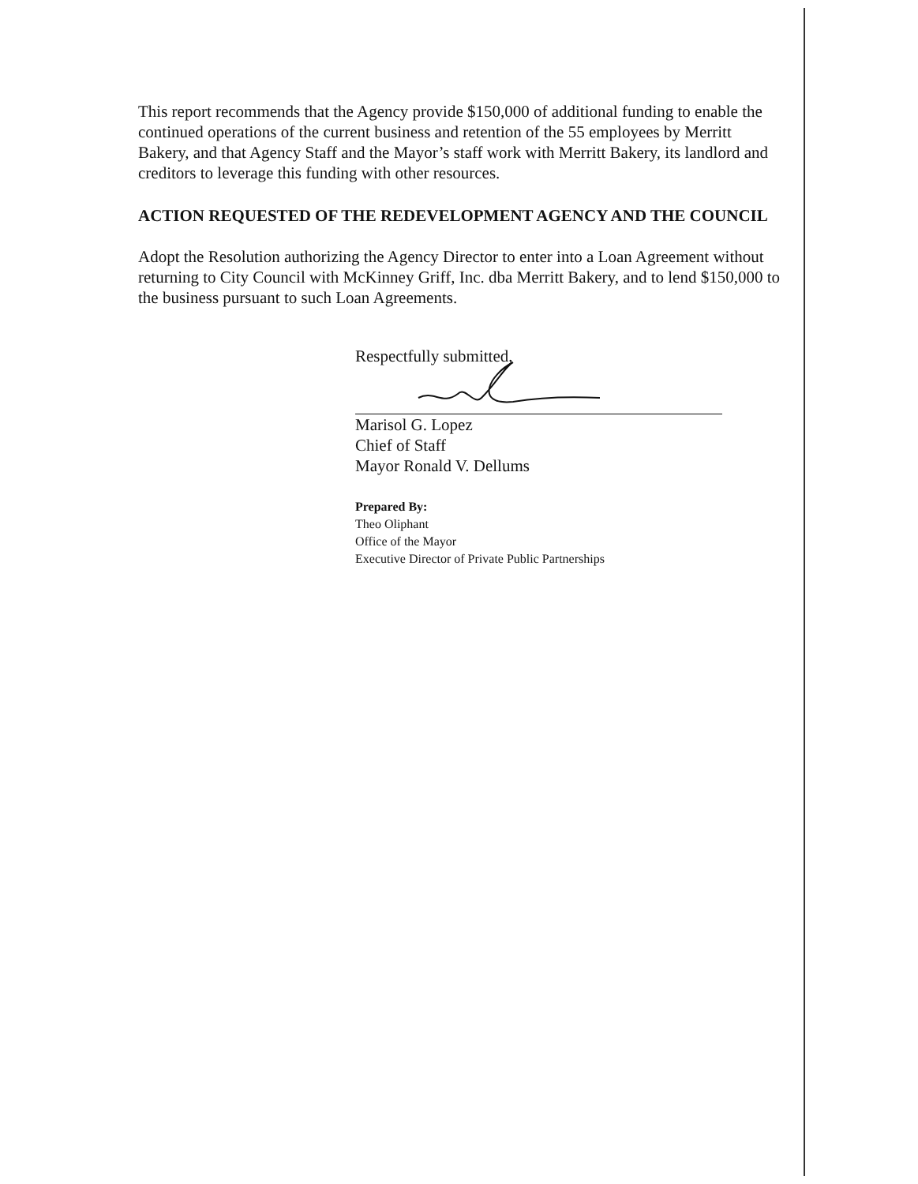This report recommends that the Agency provide $150,000 of additional funding to enable the continued operations of the current business and retention of the 55 employees by Merritt Bakery, and that Agency Staff and the Mayor’s staff work with Merritt Bakery, its landlord and creditors to leverage this funding with other resources.
ACTION REQUESTED OF THE REDEVELOPMENT AGENCY AND THE COUNCIL
Adopt the Resolution authorizing the Agency Director to enter into a Loan Agreement without returning to City Council with McKinney Griff, Inc. dba Merritt Bakery, and to lend $150,000 to the business pursuant to such Loan Agreements.
Respectfully submitted,
Marisol G. Lopez
Chief of Staff
Mayor Ronald V. Dellums
Prepared By:
Theo Oliphant
Office of the Mayor
Executive Director of Private Public Partnerships